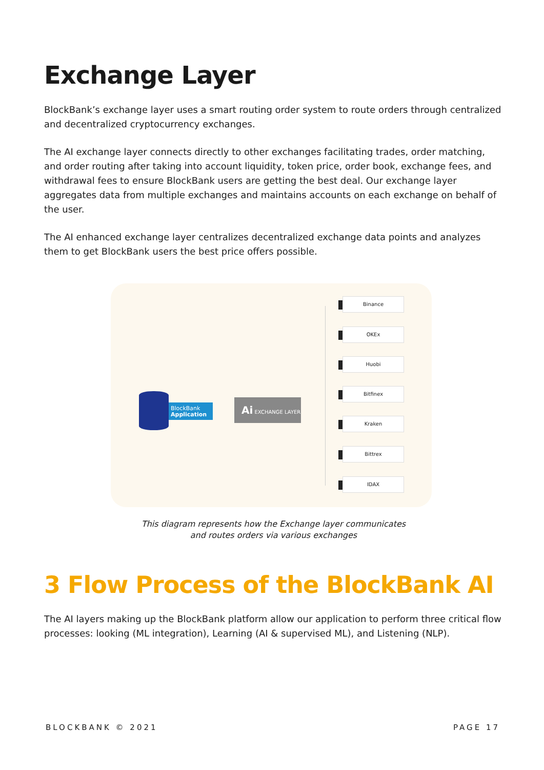Exchange Layer
BlockBank’s exchange layer uses a smart routing order system to route orders through centralized and decentralized cryptocurrency exchanges.
The AI exchange layer connects directly to other exchanges facilitating trades, order matching, and order routing after taking into account liquidity, token price, order book, exchange fees, and withdrawal fees to ensure BlockBank users are getting the best deal. Our exchange layer aggregates data from multiple exchanges and maintains accounts on each exchange on behalf of the user.
The AI enhanced exchange layer centralizes decentralized exchange data points and analyzes them to get BlockBank users the best price offers possible.
BlockBank
Application
Ai EXCHANGE LAYER
Binance
OKEx
Huobi
Bitfinex
Kraken
Bittrex
IDAX
This diagram represents how the Exchange layer communicates
and routes orders via various exchanges
3 Flow Process of the BlockBank AI
The AI layers making up the BlockBank platform allow our application to perform three critical flow processes: looking (ML integration), Learning (AI & supervised ML), and Listening (NLP).
BLOCKBANK © 2021 PAGE 17